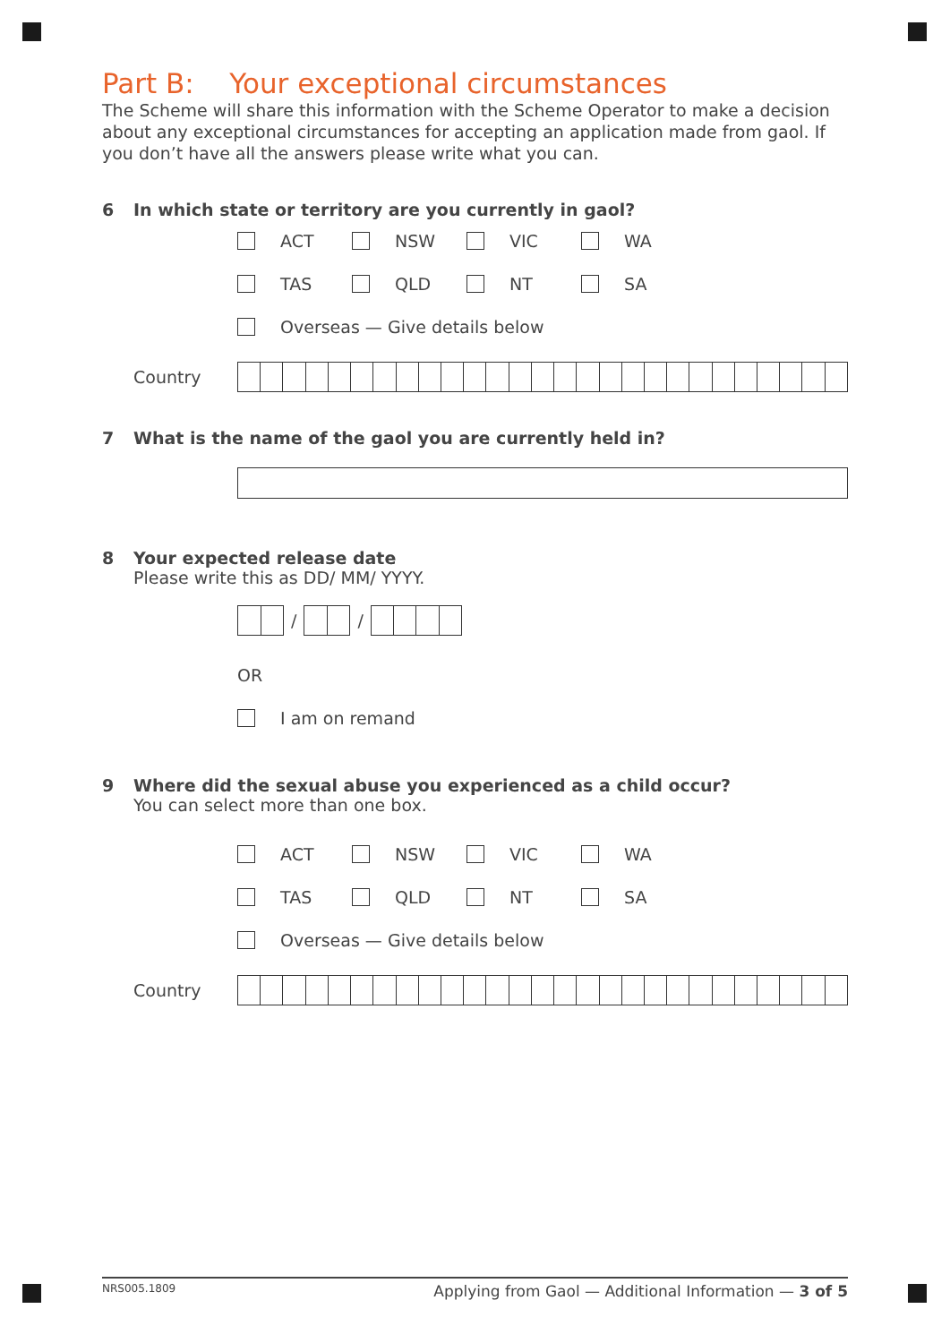Part B: Your exceptional circumstances
The Scheme will share this information with the Scheme Operator to make a decision about any exceptional circumstances for accepting an application made from gaol. If you don’t have all the answers please write what you can.
6 In which state or territory are you currently in gaol?
ACT NSW VIC WA
TAS QLD NT SA
Overseas — Give details below
Country
7 What is the name of the gaol you are currently held in?
8 Your expected release date
Please write this as DD/ MM/ YYYY.
/
/
OR
I am on remand
9 Where did the sexual abuse you experienced as a child occur?
You can select more than one box.
ACT NSW VIC WA
TAS QLD NT SA
Overseas — Give details below
Country
NRS005.1809 Applying from Gaol — Additional Information — 3 of 5